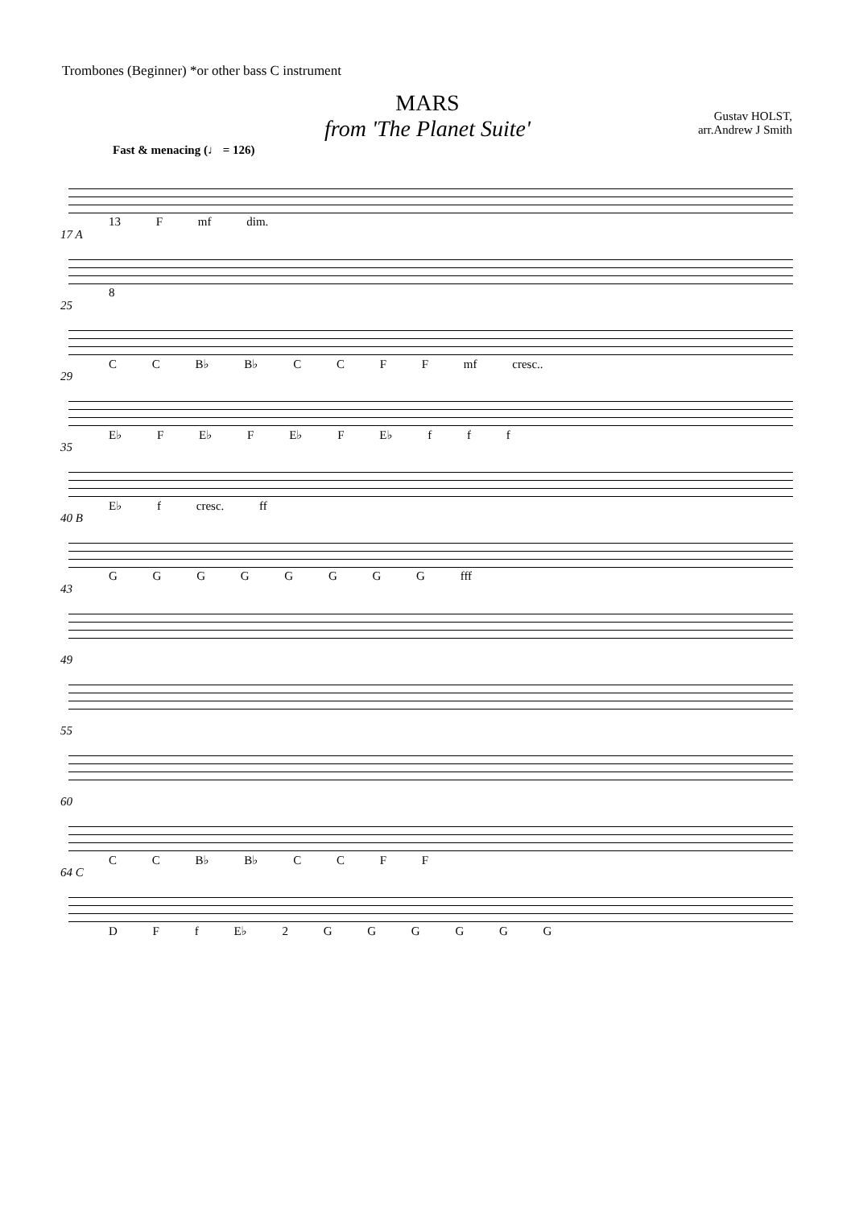Trombones (Beginner) *or other bass C instrument
MARS
from 'The Planet Suite'
Gustav HOLST,
arr.Andrew J Smith
Fast & menacing (♩ = 126)
13 F mf dim.
17 A
8
25
C C B♭ B♭ C C F F mf cresc..
29
E♭ F E♭ F E♭ F E♭ f f f
35
E♭ f cresc. ff
40 B
G G G G G G G G fff
43
49
55
60
C C B♭ B♭ C C F F
64 C
D F f E♭ 2 G G G G G G